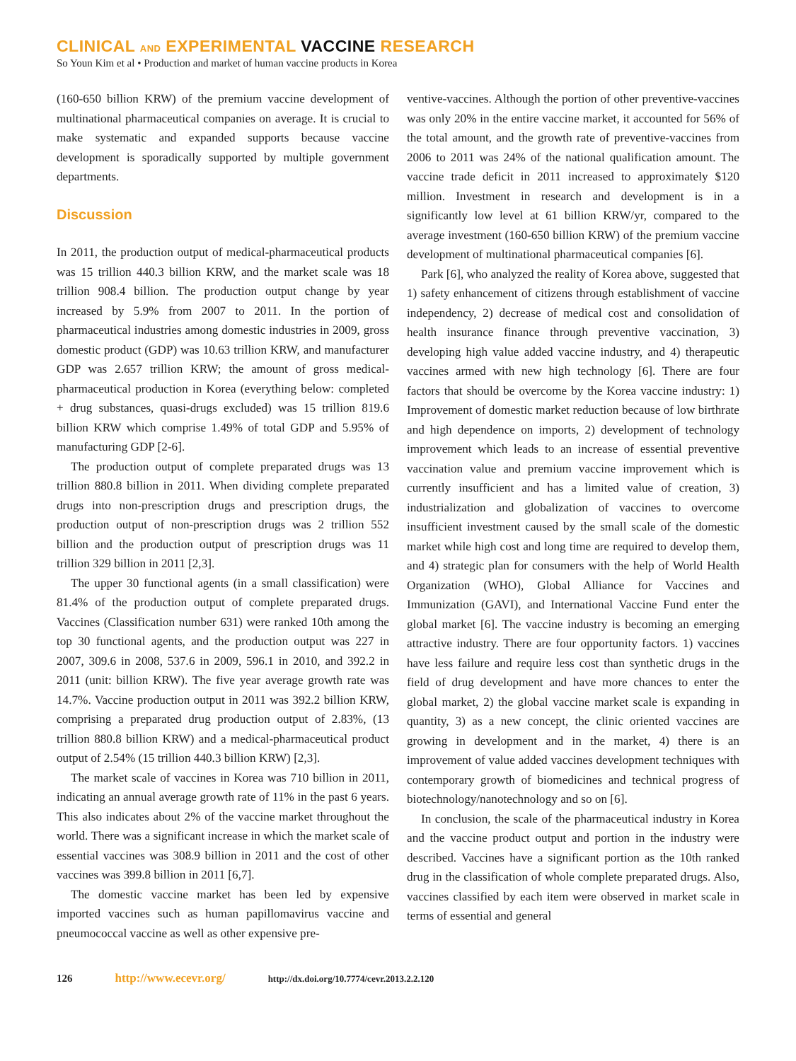CLINICAL AND EXPERIMENTAL VACCINE RESEARCH
So Youn Kim et al • Production and market of human vaccine products in Korea
(160-650 billion KRW) of the premium vaccine development of multinational pharmaceutical companies on average. It is crucial to make systematic and expanded supports because vaccine development is sporadically supported by multiple government departments.
Discussion
In 2011, the production output of medical-pharmaceutical products was 15 trillion 440.3 billion KRW, and the market scale was 18 trillion 908.4 billion. The production output change by year increased by 5.9% from 2007 to 2011. In the portion of pharmaceutical industries among domestic industries in 2009, gross domestic product (GDP) was 10.63 trillion KRW, and manufacturer GDP was 2.657 trillion KRW; the amount of gross medical-pharmaceutical production in Korea (everything below: completed + drug substances, quasi-drugs excluded) was 15 trillion 819.6 billion KRW which comprise 1.49% of total GDP and 5.95% of manufacturing GDP [2-6].
The production output of complete preparated drugs was 13 trillion 880.8 billion in 2011. When dividing complete preparated drugs into non-prescription drugs and prescription drugs, the production output of non-prescription drugs was 2 trillion 552 billion and the production output of prescription drugs was 11 trillion 329 billion in 2011 [2,3].
The upper 30 functional agents (in a small classification) were 81.4% of the production output of complete preparated drugs. Vaccines (Classification number 631) were ranked 10th among the top 30 functional agents, and the production output was 227 in 2007, 309.6 in 2008, 537.6 in 2009, 596.1 in 2010, and 392.2 in 2011 (unit: billion KRW). The five year average growth rate was 14.7%. Vaccine production output in 2011 was 392.2 billion KRW, comprising a preparated drug production output of 2.83%, (13 trillion 880.8 billion KRW) and a medical-pharmaceutical product output of 2.54% (15 trillion 440.3 billion KRW) [2,3].
The market scale of vaccines in Korea was 710 billion in 2011, indicating an annual average growth rate of 11% in the past 6 years. This also indicates about 2% of the vaccine market throughout the world. There was a significant increase in which the market scale of essential vaccines was 308.9 billion in 2011 and the cost of other vaccines was 399.8 billion in 2011 [6,7].
The domestic vaccine market has been led by expensive imported vaccines such as human papillomavirus vaccine and pneumococcal vaccine as well as other expensive pre-
ventive-vaccines. Although the portion of other preventive-vaccines was only 20% in the entire vaccine market, it accounted for 56% of the total amount, and the growth rate of preventive-vaccines from 2006 to 2011 was 24% of the national qualification amount. The vaccine trade deficit in 2011 increased to approximately $120 million. Investment in research and development is in a significantly low level at 61 billion KRW/yr, compared to the average investment (160-650 billion KRW) of the premium vaccine development of multinational pharmaceutical companies [6].
Park [6], who analyzed the reality of Korea above, suggested that 1) safety enhancement of citizens through establishment of vaccine independency, 2) decrease of medical cost and consolidation of health insurance finance through preventive vaccination, 3) developing high value added vaccine industry, and 4) therapeutic vaccines armed with new high technology [6]. There are four factors that should be overcome by the Korea vaccine industry: 1) Improvement of domestic market reduction because of low birthrate and high dependence on imports, 2) development of technology improvement which leads to an increase of essential preventive vaccination value and premium vaccine improvement which is currently insufficient and has a limited value of creation, 3) industrialization and globalization of vaccines to overcome insufficient investment caused by the small scale of the domestic market while high cost and long time are required to develop them, and 4) strategic plan for consumers with the help of World Health Organization (WHO), Global Alliance for Vaccines and Immunization (GAVI), and International Vaccine Fund enter the global market [6]. The vaccine industry is becoming an emerging attractive industry. There are four opportunity factors. 1) vaccines have less failure and require less cost than synthetic drugs in the field of drug development and have more chances to enter the global market, 2) the global vaccine market scale is expanding in quantity, 3) as a new concept, the clinic oriented vaccines are growing in development and in the market, 4) there is an improvement of value added vaccines development techniques with contemporary growth of biomedicines and technical progress of biotechnology/nanotechnology and so on [6].
In conclusion, the scale of the pharmaceutical industry in Korea and the vaccine product output and portion in the industry were described. Vaccines have a significant portion as the 10th ranked drug in the classification of whole complete preparated drugs. Also, vaccines classified by each item were observed in market scale in terms of essential and general
126 http://www.ecevr.org/ http://dx.doi.org/10.7774/cevr.2013.2.2.120